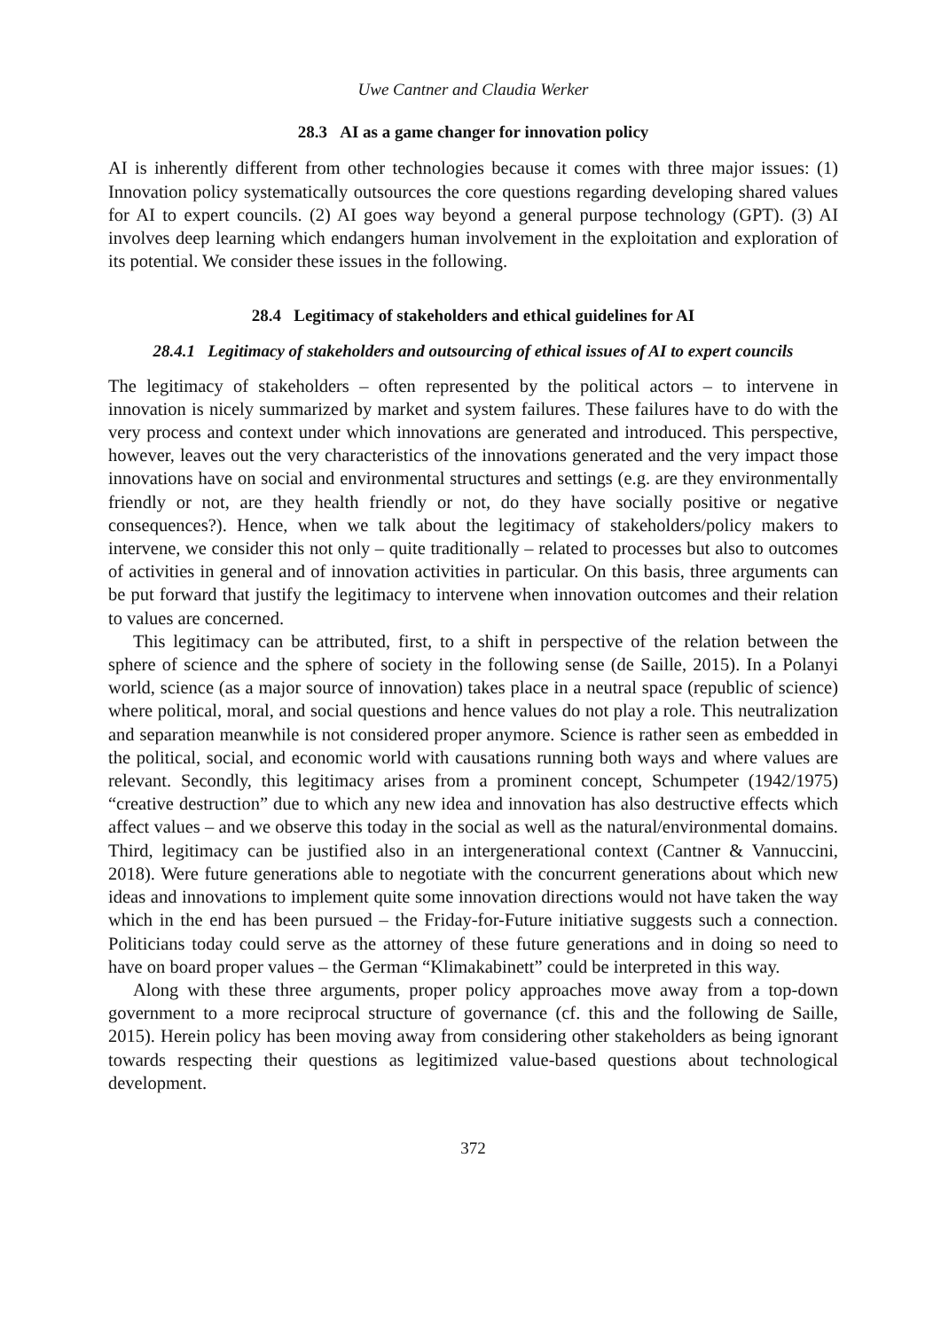Uwe Cantner and Claudia Werker
28.3 AI as a game changer for innovation policy
AI is inherently different from other technologies because it comes with three major issues: (1) Innovation policy systematically outsources the core questions regarding developing shared values for AI to expert councils. (2) AI goes way beyond a general purpose technology (GPT). (3) AI involves deep learning which endangers human involvement in the exploitation and exploration of its potential. We consider these issues in the following.
28.4 Legitimacy of stakeholders and ethical guidelines for AI
28.4.1 Legitimacy of stakeholders and outsourcing of ethical issues of AI to expert councils
The legitimacy of stakeholders – often represented by the political actors – to intervene in innovation is nicely summarized by market and system failures. These failures have to do with the very process and context under which innovations are generated and introduced. This perspective, however, leaves out the very characteristics of the innovations generated and the very impact those innovations have on social and environmental structures and settings (e.g. are they environmentally friendly or not, are they health friendly or not, do they have socially positive or negative consequences?). Hence, when we talk about the legitimacy of stakeholders/policy makers to intervene, we consider this not only – quite traditionally – related to processes but also to outcomes of activities in general and of innovation activities in particular. On this basis, three arguments can be put forward that justify the legitimacy to intervene when innovation outcomes and their relation to values are concerned.
This legitimacy can be attributed, first, to a shift in perspective of the relation between the sphere of science and the sphere of society in the following sense (de Saille, 2015). In a Polanyi world, science (as a major source of innovation) takes place in a neutral space (republic of science) where political, moral, and social questions and hence values do not play a role. This neutralization and separation meanwhile is not considered proper anymore. Science is rather seen as embedded in the political, social, and economic world with causations running both ways and where values are relevant. Secondly, this legitimacy arises from a prominent concept, Schumpeter (1942/1975) “creative destruction” due to which any new idea and innovation has also destructive effects which affect values – and we observe this today in the social as well as the natural/environmental domains. Third, legitimacy can be justified also in an intergenerational context (Cantner & Vannuccini, 2018). Were future generations able to negotiate with the concurrent generations about which new ideas and innovations to implement quite some innovation directions would not have taken the way which in the end has been pursued – the Friday-for-Future initiative suggests such a connection. Politicians today could serve as the attorney of these future generations and in doing so need to have on board proper values – the German “Klimakabinett” could be interpreted in this way.
Along with these three arguments, proper policy approaches move away from a top-down government to a more reciprocal structure of governance (cf. this and the following de Saille, 2015). Herein policy has been moving away from considering other stakeholders as being ignorant towards respecting their questions as legitimized value-based questions about technological development.
372